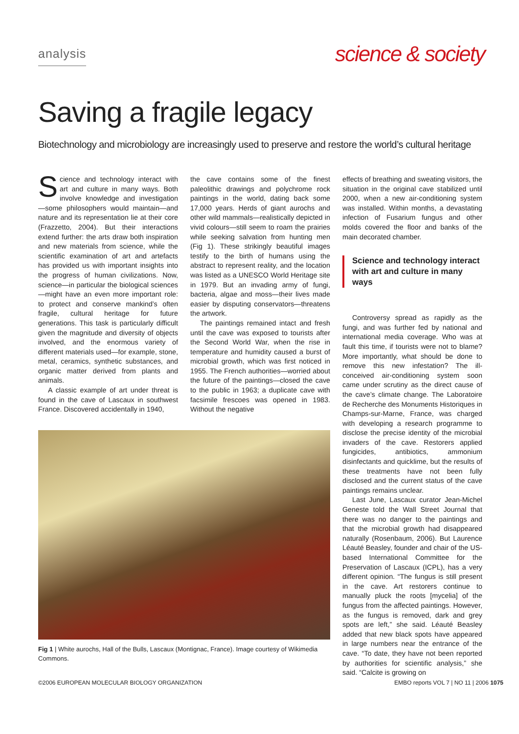analysis science & society
Saving a fragile legacy
Biotechnology and microbiology are increasingly used to preserve and restore the world’s cultural heritage
Science and technology interact with art and culture in many ways. Both involve knowledge and investigation—some philosophers would maintain—and nature and its representation lie at their core (Frazzetto, 2004). But their interactions extend further: the arts draw both inspiration and new materials from science, while the scientific examination of art and artefacts has provided us with important insights into the progress of human civilizations. Now, science—in particular the biological sciences—might have an even more important role: to protect and conserve mankind’s often fragile, cultural heritage for future generations. This task is particularly difficult given the magnitude and diversity of objects involved, and the enormous variety of different materials used—for example, stone, metal, ceramics, synthetic substances, and organic matter derived from plants and animals.
A classic example of art under threat is found in the cave of Lascaux in southwest France. Discovered accidentally in 1940,
the cave contains some of the finest paleolithic drawings and polychrome rock paintings in the world, dating back some 17,000 years. Herds of giant aurochs and other wild mammals—realistically depicted in vivid colours—still seem to roam the prairies while seeking salvation from hunting men (Fig 1). These strikingly beautiful images testify to the birth of humans using the abstract to represent reality, and the location was listed as a UNESCO World Heritage site in 1979. But an invading army of fungi, bacteria, algae and moss—their lives made easier by disputing conservators—threatens the artwork.
The paintings remained intact and fresh until the cave was exposed to tourists after the Second World War, when the rise in temperature and humidity caused a burst of microbial growth, which was first noticed in 1955. The French authorities—worried about the future of the paintings—closed the cave to the public in 1963; a duplicate cave with facsimile frescoes was opened in 1983. Without the negative
Fig 1 | White aurochs, Hall of the Bulls, Lascaux (Montignac, France). Image courtesy of Wikimedia Commons.
effects of breathing and sweating visitors, the situation in the original cave stabilized until 2000, when a new air-conditioning system was installed. Within months, a devastating infection of Fusarium fungus and other molds covered the floor and banks of the main decorated chamber.
Science and technology interact with art and culture in many ways
Controversy spread as rapidly as the fungi, and was further fed by national and international media coverage. Who was at fault this time, if tourists were not to blame? More importantly, what should be done to remove this new infestation? The ill-conceived air-conditioning system soon came under scrutiny as the direct cause of the cave’s climate change. The Laboratoire de Recherche des Monuments Historiques in Champs-sur-Marne, France, was charged with developing a research programme to disclose the precise identity of the microbial invaders of the cave. Restorers applied fungicides, antibiotics, ammonium disinfectants and quicklime, but the results of these treatments have not been fully disclosed and the current status of the cave paintings remains unclear.
Last June, Lascaux curator Jean-Michel Geneste told the Wall Street Journal that there was no danger to the paintings and that the microbial growth had disappeared naturally (Rosenbaum, 2006). But Laurence Léauté Beasley, founder and chair of the US-based International Committee for the Preservation of Lascaux (ICPL), has a very different opinion. “The fungus is still present in the cave. Art restorers continue to manually pluck the roots [mycelia] of the fungus from the affected paintings. However, as the fungus is removed, dark and grey spots are left,” she said. Léauté Beasley added that new black spots have appeared in large numbers near the entrance of the cave. “To date, they have not been reported by authorities for scientific analysis,” she said. “Calcite is growing on
©2006 EUROPEAN MOLECULAR BIOLOGY ORGANIZATION EMBO reports VOL 7 | NO 11 | 2006 1075